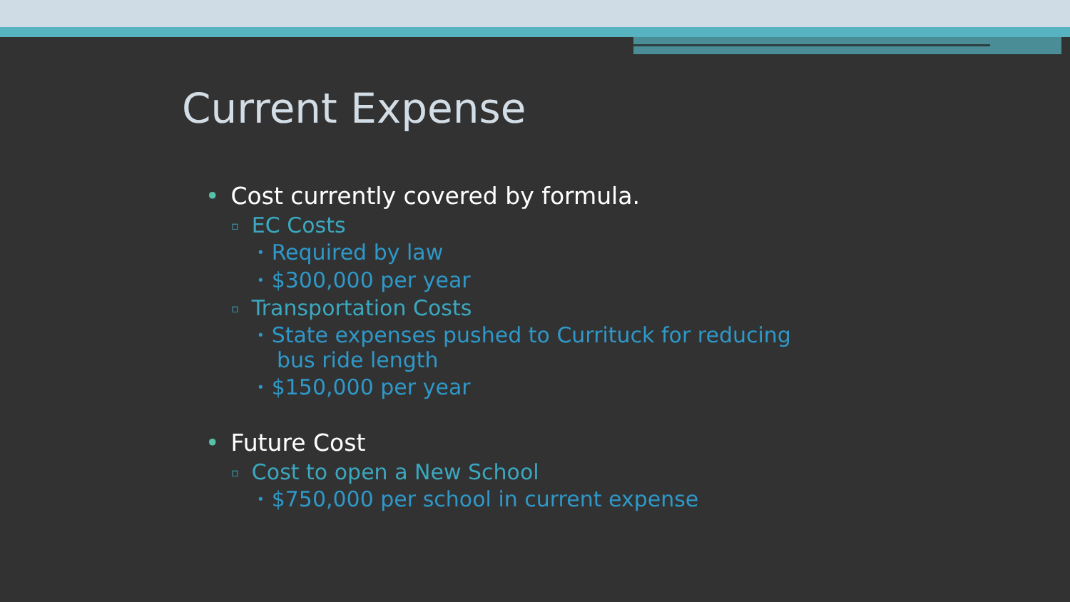Current Expense
• Cost currently covered by formula.
▫ EC Costs
• Required by law
• $300,000 per year
▫ Transportation Costs
• State expenses pushed to Currituck for reducing bus ride length
• $150,000 per year
• Future Cost
▫ Cost to open a New School
• $750,000 per school in current expense